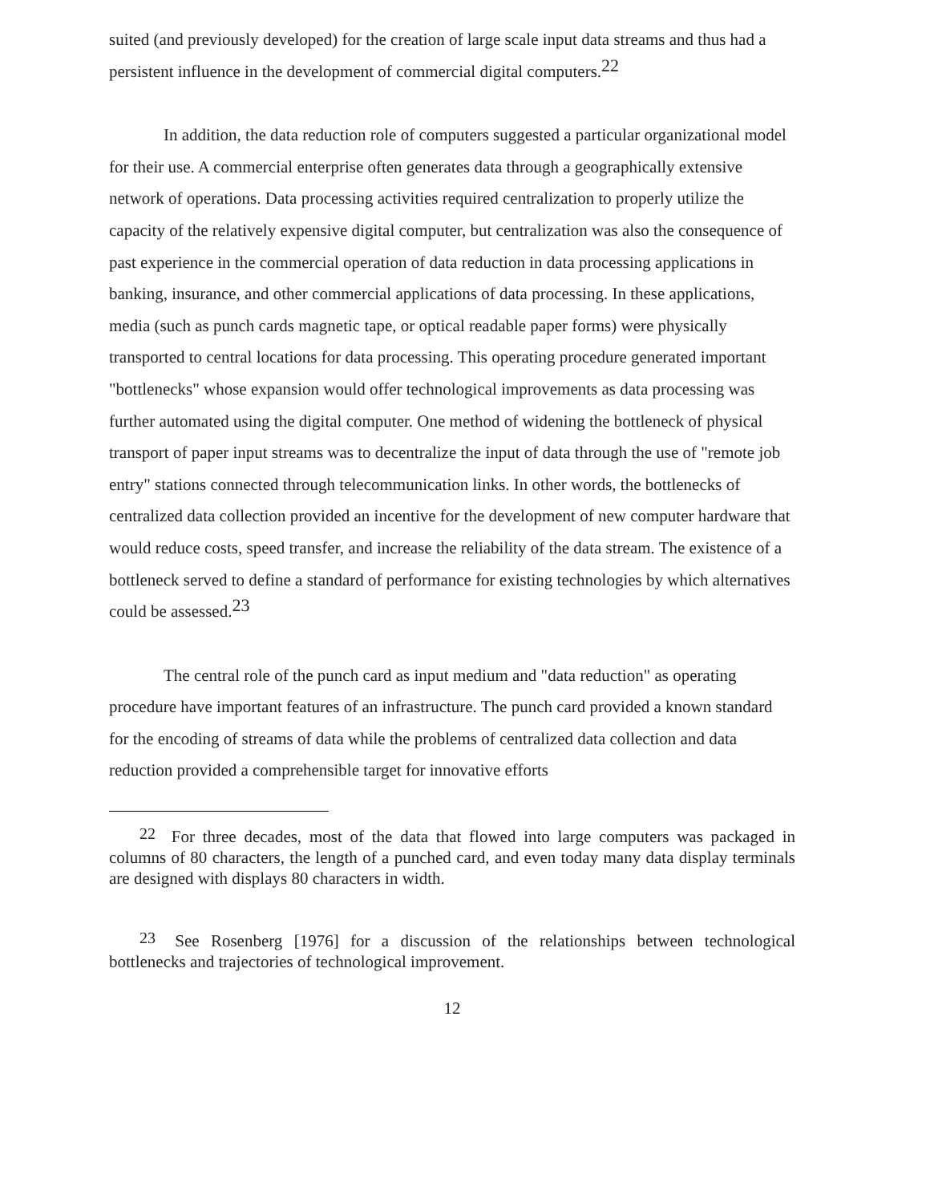suited (and previously developed) for the creation of large scale input data streams and thus had a persistent influence in the development of commercial digital computers.<sup>22</sup>
In addition, the data reduction role of computers suggested a particular organizational model for their use. A commercial enterprise often generates data through a geographically extensive network of operations. Data processing activities required centralization to properly utilize the capacity of the relatively expensive digital computer, but centralization was also the consequence of past experience in the commercial operation of data reduction in data processing applications in banking, insurance, and other commercial applications of data processing. In these applications, media (such as punch cards magnetic tape, or optical readable paper forms) were physically transported to central locations for data processing. This operating procedure generated important "bottlenecks" whose expansion would offer technological improvements as data processing was further automated using the digital computer. One method of widening the bottleneck of physical transport of paper input streams was to decentralize the input of data through the use of "remote job entry" stations connected through telecommunication links. In other words, the bottlenecks of centralized data collection provided an incentive for the development of new computer hardware that would reduce costs, speed transfer, and increase the reliability of the data stream. The existence of a bottleneck served to define a standard of performance for existing technologies by which alternatives could be assessed.<sup>23</sup>
The central role of the punch card as input medium and "data reduction" as operating procedure have important features of an infrastructure. The punch card provided a known standard for the encoding of streams of data while the problems of centralized data collection and data reduction provided a comprehensible target for innovative efforts
22 For three decades, most of the data that flowed into large computers was packaged in columns of 80 characters, the length of a punched card, and even today many data display terminals are designed with displays 80 characters in width.
23 See Rosenberg [1976] for a discussion of the relationships between technological bottlenecks and trajectories of technological improvement.
12